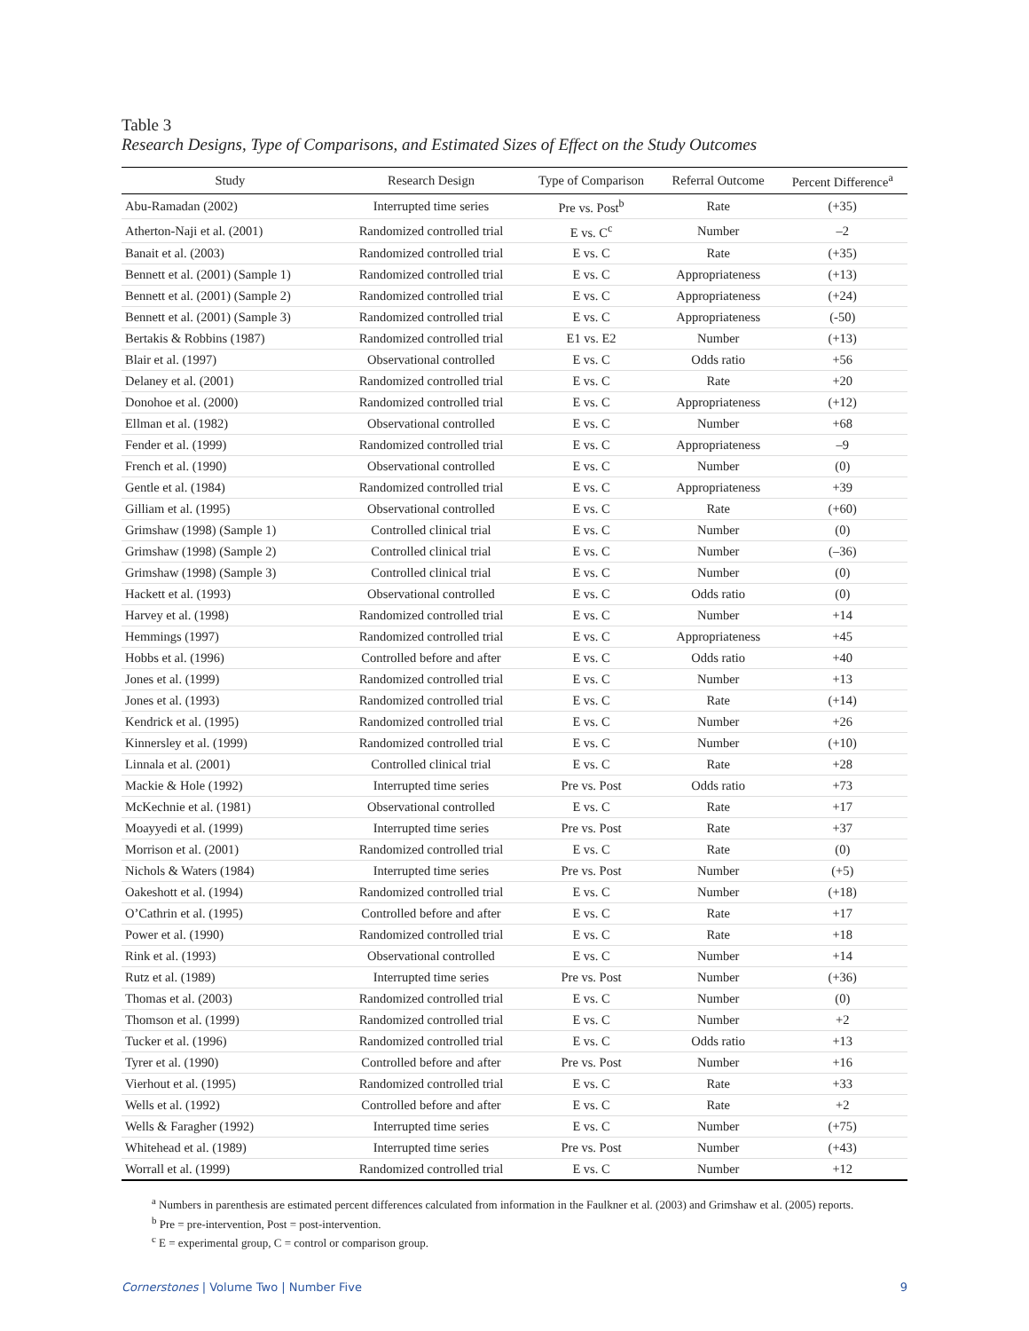Table 3
Research Designs, Type of Comparisons, and Estimated Sizes of Effect on the Study Outcomes
| Study | Research Design | Type of Comparison | Referral Outcome | Percent Difference<sup>a</sup> |
| --- | --- | --- | --- | --- |
| Abu-Ramadan (2002) | Interrupted time series | Pre vs. Post<sup>b</sup> | Rate | (+35) |
| Atherton-Naji et al. (2001) | Randomized controlled trial | E vs. C<sup>c</sup> | Number | –2 |
| Banait et al. (2003) | Randomized controlled trial | E vs. C | Rate | (+35) |
| Bennett et al. (2001) (Sample 1) | Randomized controlled trial | E vs. C | Appropriateness | (+13) |
| Bennett et al. (2001) (Sample 2) | Randomized controlled trial | E vs. C | Appropriateness | (+24) |
| Bennett et al. (2001) (Sample 3) | Randomized controlled trial | E vs. C | Appropriateness | (-50) |
| Bertakis & Robbins (1987) | Randomized controlled trial | E1 vs. E2 | Number | (+13) |
| Blair et al. (1997) | Observational controlled | E vs. C | Odds ratio | +56 |
| Delaney et al. (2001) | Randomized controlled trial | E vs. C | Rate | +20 |
| Donohoe et al. (2000) | Randomized controlled trial | E vs. C | Appropriateness | (+12) |
| Ellman et al. (1982) | Observational controlled | E vs. C | Number | +68 |
| Fender et al. (1999) | Randomized controlled trial | E vs. C | Appropriateness | –9 |
| French et al. (1990) | Observational controlled | E vs. C | Number | (0) |
| Gentle et al. (1984) | Randomized controlled trial | E vs. C | Appropriateness | +39 |
| Gilliam et al. (1995) | Observational controlled | E vs. C | Rate | (+60) |
| Grimshaw (1998) (Sample 1) | Controlled clinical trial | E vs. C | Number | (0) |
| Grimshaw (1998) (Sample 2) | Controlled clinical trial | E vs. C | Number | (–36) |
| Grimshaw (1998) (Sample 3) | Controlled clinical trial | E vs. C | Number | (0) |
| Hackett et al. (1993) | Observational controlled | E vs. C | Odds ratio | (0) |
| Harvey et al. (1998) | Randomized controlled trial | E vs. C | Number | +14 |
| Hemmings (1997) | Randomized controlled trial | E vs. C | Appropriateness | +45 |
| Hobbs et al. (1996) | Controlled before and after | E vs. C | Odds ratio | +40 |
| Jones et al. (1999) | Randomized controlled trial | E vs. C | Number | +13 |
| Jones et al. (1993) | Randomized controlled trial | E vs. C | Rate | (+14) |
| Kendrick et al. (1995) | Randomized controlled trial | E vs. C | Number | +26 |
| Kinnersley et al. (1999) | Randomized controlled trial | E vs. C | Number | (+10) |
| Linnala et al. (2001) | Controlled clinical trial | E vs. C | Rate | +28 |
| Mackie & Hole (1992) | Interrupted time series | Pre vs. Post | Odds ratio | +73 |
| McKechnie et al. (1981) | Observational controlled | E vs. C | Rate | +17 |
| Moayyedi et al. (1999) | Interrupted time series | Pre vs. Post | Rate | +37 |
| Morrison et al. (2001) | Randomized controlled trial | E vs. C | Rate | (0) |
| Nichols & Waters (1984) | Interrupted time series | Pre vs. Post | Number | (+5) |
| Oakeshott et al. (1994) | Randomized controlled trial | E vs. C | Number | (+18) |
| O’Cathrin et al. (1995) | Controlled before and after | E vs. C | Rate | +17 |
| Power et al. (1990) | Randomized controlled trial | E vs. C | Rate | +18 |
| Rink et al. (1993) | Observational controlled | E vs. C | Number | +14 |
| Rutz et al. (1989) | Interrupted time series | Pre vs. Post | Number | (+36) |
| Thomas et al. (2003) | Randomized controlled trial | E vs. C | Number | (0) |
| Thomson et al. (1999) | Randomized controlled trial | E vs. C | Number | +2 |
| Tucker et al. (1996) | Randomized controlled trial | E vs. C | Odds ratio | +13 |
| Tyrer et al. (1990) | Controlled before and after | Pre vs. Post | Number | +16 |
| Vierhout et al. (1995) | Randomized controlled trial | E vs. C | Rate | +33 |
| Wells et al. (1992) | Controlled before and after | E vs. C | Rate | +2 |
| Wells & Faragher (1992) | Interrupted time series | E vs. C | Number | (+75) |
| Whitehead et al. (1989) | Interrupted time series | Pre vs. Post | Number | (+43) |
| Worrall et al. (1999) | Randomized controlled trial | E vs. C | Number | +12 |
<sup>a</sup> Numbers in parenthesis are estimated percent differences calculated from information in the Faulkner et al. (2003) and Grimshaw et al. (2005) reports.
<sup>b</sup> Pre = pre-intervention, Post = post-intervention.
<sup>c</sup> E = experimental group, C = control or comparison group.
Cornerstones | Volume Two | Number Five 9